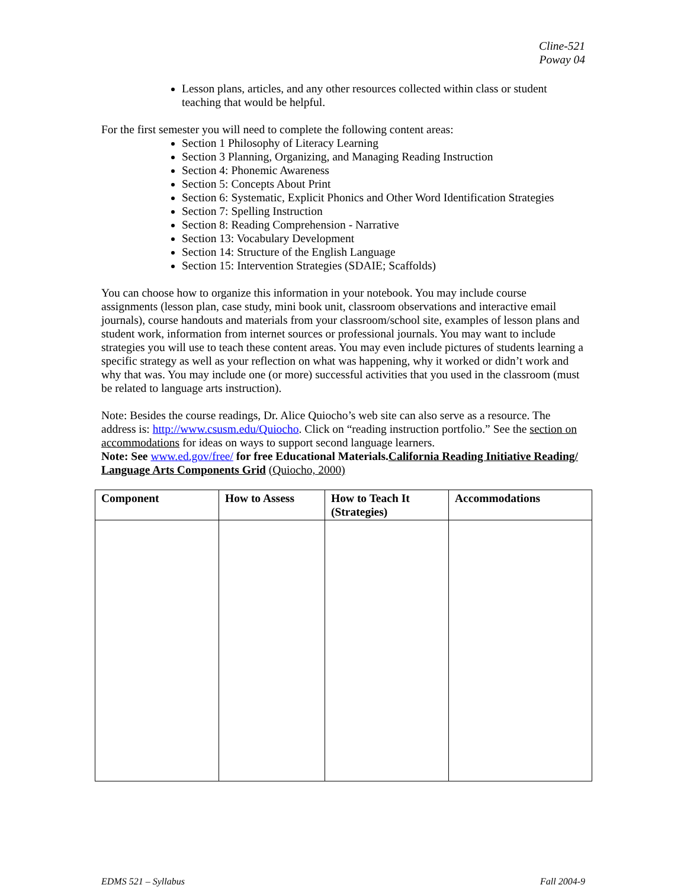Cline-521
Poway 04
Lesson plans, articles, and any other resources collected within class or student teaching that would be helpful.
For the first semester you will need to complete the following content areas:
Section 1 Philosophy of Literacy Learning
Section 3 Planning, Organizing, and Managing Reading Instruction
Section 4: Phonemic Awareness
Section 5: Concepts About Print
Section 6: Systematic, Explicit Phonics and Other Word Identification Strategies
Section 7: Spelling Instruction
Section 8: Reading Comprehension - Narrative
Section 13: Vocabulary Development
Section 14: Structure of the English Language
Section 15: Intervention Strategies (SDAIE; Scaffolds)
You can choose how to organize this information in your notebook. You may include course assignments (lesson plan, case study, mini book unit, classroom observations and interactive email journals), course handouts and materials from your classroom/school site, examples of lesson plans and student work, information from internet sources or professional journals. You may want to include strategies you will use to teach these content areas. You may even include pictures of students learning a specific strategy as well as your reflection on what was happening, why it worked or didn’t work and why that was. You may include one (or more) successful activities that you used in the classroom (must be related to language arts instruction).
Note: Besides the course readings, Dr. Alice Quiocho’s web site can also serve as a resource. The address is: http://www.csusm.edu/Quiocho. Click on “reading instruction portfolio.” See the section on accommodations for ideas on ways to support second language learners.
Note: See www.ed.gov/free/ for free Educational Materials.California Reading Initiative Reading/ Language Arts Components Grid (Quiocho, 2000)
| Component | How to Assess | How to Teach It (Strategies) | Accommodations |
| --- | --- | --- | --- |
EDMS 521 – Syllabus Fall 2004-9